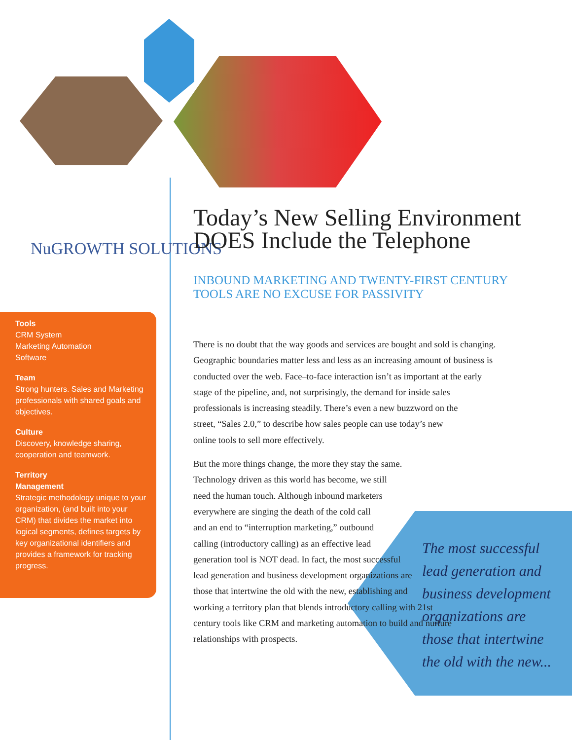NuGROWTH SOLUTIONS
Tools
CRM System
Marketing Automation
Software
Team
Strong hunters. Sales and Marketing professionals with shared goals and objectives.
Culture
Discovery, knowledge sharing, cooperation and teamwork.
Territory
Management
Strategic methodology unique to your organization, (and built into your CRM) that divides the market into logical segments, defines targets by key organizational identifiers and provides a framework for tracking progress.
Today’s New Selling Environment DOES Include the Telephone
INBOUND MARKETING AND TWENTY-FIRST CENTURY TOOLS ARE NO EXCUSE FOR PASSIVITY
There is no doubt that the way goods and services are bought and sold is changing. Geographic boundaries matter less and less as an increasing amount of business is conducted over the web. Face–to-face interaction isn’t as important at the early stage of the pipeline, and, not surprisingly, the demand for inside sales professionals is increasing steadily. There’s even a new buzzword on the street, “Sales 2.0,” to describe how sales people can use today’s new online tools to sell more effectively.
But the more things change, the more they stay the same. Technology driven as this world has become, we still need the human touch. Although inbound marketers everywhere are singing the death of the cold call and an end to “interruption marketing,” outbound calling (introductory calling) as an effective lead generation tool is NOT dead. In fact, the most successful lead generation and business development organizations are those that intertwine the old with the new, establishing and working a territory plan that blends introductory calling with 21st century tools like CRM and marketing automation to build and nurture relationships with prospects.
The most successful
lead generation and
business development
organizations are
those that intertwine
the old with the new...